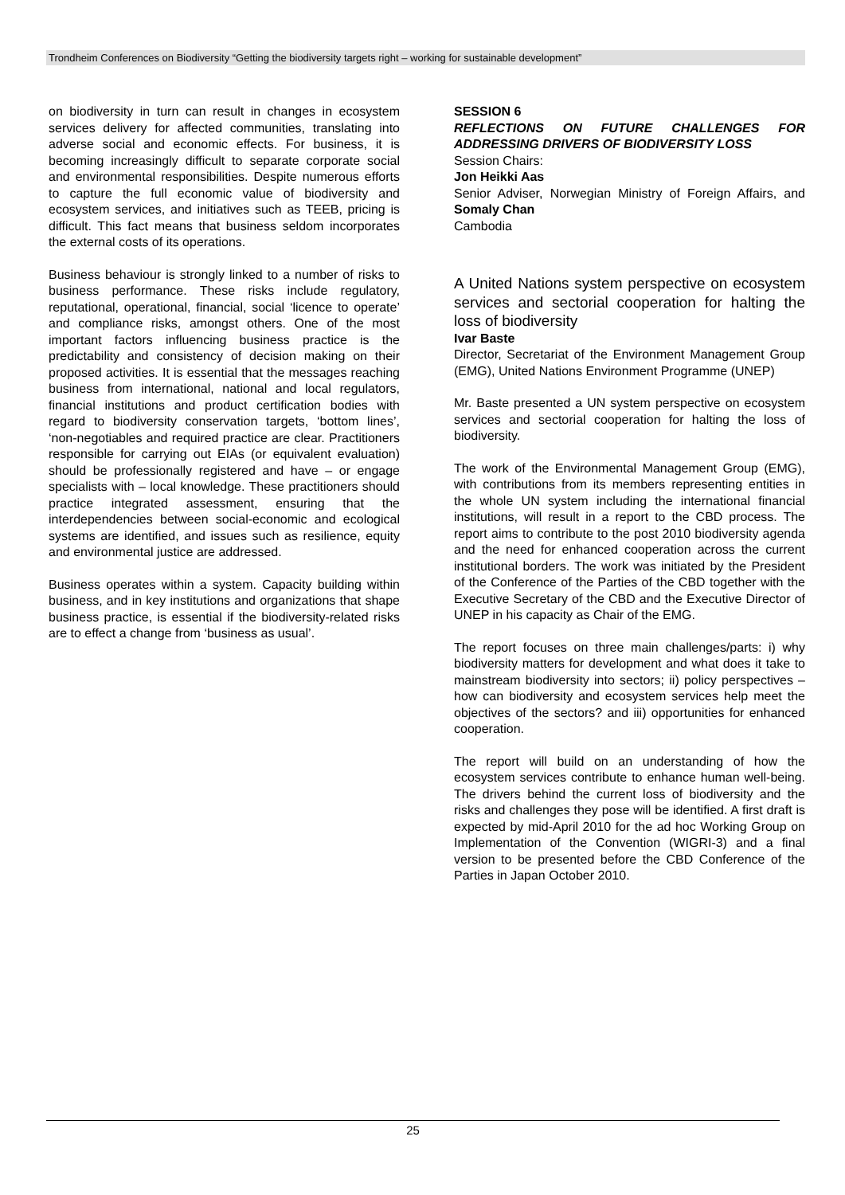Trondheim Conferences on Biodiversity “Getting the biodiversity targets right – working for sustainable development”
on biodiversity in turn can result in changes in ecosystem services delivery for affected communities, translating into adverse social and economic effects. For business, it is becoming increasingly difficult to separate corporate social and environmental responsibilities. Despite numerous efforts to capture the full economic value of biodiversity and ecosystem services, and initiatives such as TEEB, pricing is difficult. This fact means that business seldom incorporates the external costs of its operations.
Business behaviour is strongly linked to a number of risks to business performance. These risks include regulatory, reputational, operational, financial, social ‘licence to operate’ and compliance risks, amongst others. One of the most important factors influencing business practice is the predictability and consistency of decision making on their proposed activities. It is essential that the messages reaching business from international, national and local regulators, financial institutions and product certification bodies with regard to biodiversity conservation targets, ‘bottom lines’, ‘non-negotiables and required practice are clear. Practitioners responsible for carrying out EIAs (or equivalent evaluation) should be professionally registered and have – or engage specialists with – local knowledge. These practitioners should practice integrated assessment, ensuring that the interdependencies between social-economic and ecological systems are identified, and issues such as resilience, equity and environmental justice are addressed.
Business operates within a system. Capacity building within business, and in key institutions and organizations that shape business practice, is essential if the biodiversity-related risks are to effect a change from ‘business as usual’.
SESSION 6
REFLECTIONS ON FUTURE CHALLENGES FOR ADDRESSING DRIVERS OF BIODIVERSITY LOSS
Session Chairs:
Jon Heikki Aas
Senior Adviser, Norwegian Ministry of Foreign Affairs, and Somaly Chan
Cambodia
A United Nations system perspective on ecosystem services and sectorial cooperation for halting the loss of biodiversity
Ivar Baste
Director, Secretariat of the Environment Management Group (EMG), United Nations Environment Programme (UNEP)
Mr. Baste presented a UN system perspective on ecosystem services and sectorial cooperation for halting the loss of biodiversity.
The work of the Environmental Management Group (EMG), with contributions from its members representing entities in the whole UN system including the international financial institutions, will result in a report to the CBD process. The report aims to contribute to the post 2010 biodiversity agenda and the need for enhanced cooperation across the current institutional borders. The work was initiated by the President of the Conference of the Parties of the CBD together with the Executive Secretary of the CBD and the Executive Director of UNEP in his capacity as Chair of the EMG.
The report focuses on three main challenges/parts: i) why biodiversity matters for development and what does it take to mainstream biodiversity into sectors; ii) policy perspectives – how can biodiversity and ecosystem services help meet the objectives of the sectors? and iii) opportunities for enhanced cooperation.
The report will build on an understanding of how the ecosystem services contribute to enhance human well-being. The drivers behind the current loss of biodiversity and the risks and challenges they pose will be identified. A first draft is expected by mid-April 2010 for the ad hoc Working Group on Implementation of the Convention (WIGRI-3) and a final version to be presented before the CBD Conference of the Parties in Japan October 2010.
25